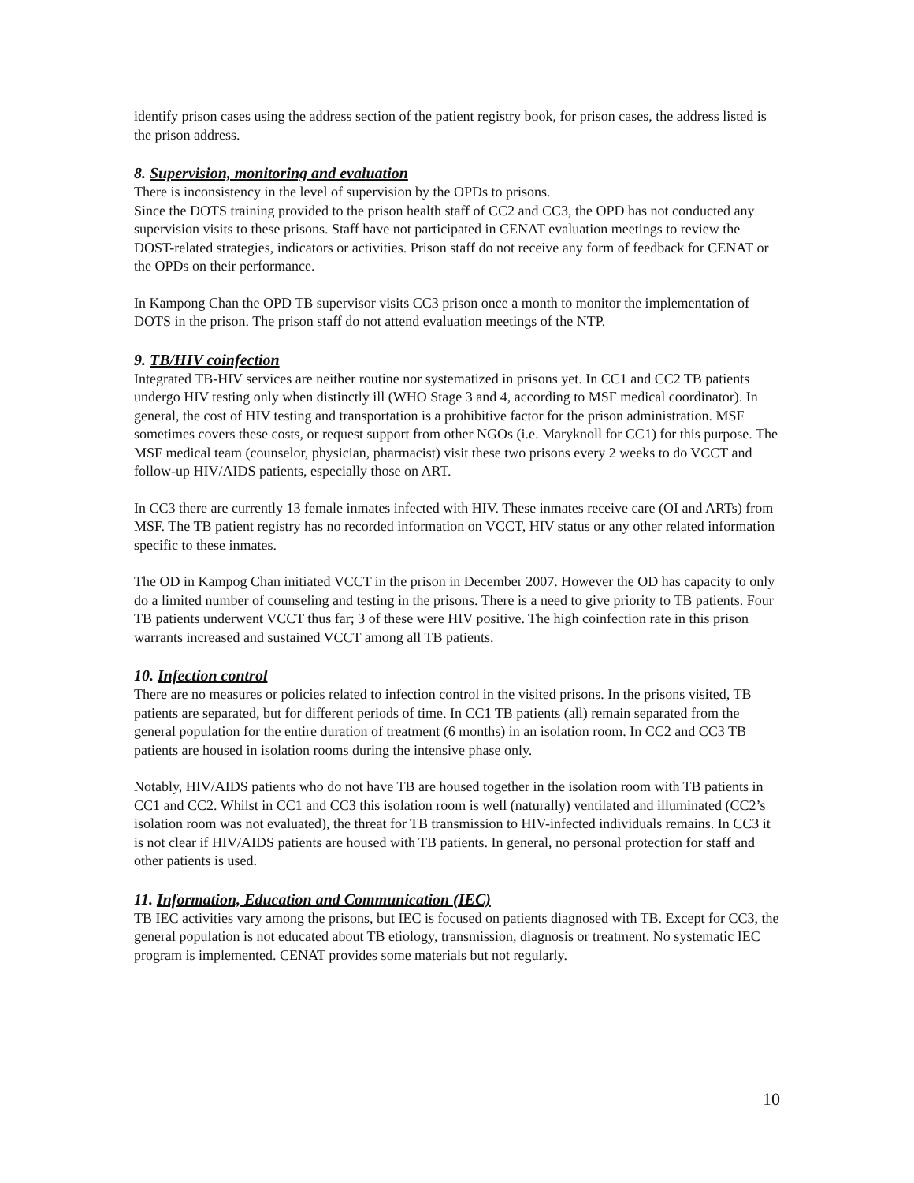identify prison cases using the address section of the patient registry book, for prison cases, the address listed is the prison address.
8. Supervision, monitoring and evaluation
There is inconsistency in the level of supervision by the OPDs to prisons.
Since the DOTS training provided to the prison health staff of CC2 and CC3, the OPD has not conducted any supervision visits to these prisons. Staff have not participated in CENAT evaluation meetings to review the DOST-related strategies, indicators or activities. Prison staff do not receive any form of feedback for CENAT or the OPDs on their performance.
In Kampong Chan the OPD TB supervisor visits CC3 prison once a month to monitor the implementation of DOTS in the prison. The prison staff do not attend evaluation meetings of the NTP.
9. TB/HIV coinfection
Integrated TB-HIV services are neither routine nor systematized in prisons yet. In CC1 and CC2 TB patients undergo HIV testing only when distinctly ill (WHO Stage 3 and 4, according to MSF medical coordinator). In general, the cost of HIV testing and transportation is a prohibitive factor for the prison administration. MSF sometimes covers these costs, or request support from other NGOs (i.e. Maryknoll for CC1) for this purpose. The MSF medical team (counselor, physician, pharmacist) visit these two prisons every 2 weeks to do VCCT and follow-up HIV/AIDS patients, especially those on ART.
In CC3 there are currently 13 female inmates infected with HIV. These inmates receive care (OI and ARTs) from MSF. The TB patient registry has no recorded information on VCCT, HIV status or any other related information specific to these inmates.
The OD in Kampog Chan initiated VCCT in the prison in December 2007. However the OD has capacity to only do a limited number of counseling and testing in the prisons. There is a need to give priority to TB patients. Four TB patients underwent VCCT thus far; 3 of these were HIV positive. The high coinfection rate in this prison warrants increased and sustained VCCT among all TB patients.
10. Infection control
There are no measures or policies related to infection control in the visited prisons. In the prisons visited, TB patients are separated, but for different periods of time. In CC1 TB patients (all) remain separated from the general population for the entire duration of treatment (6 months) in an isolation room. In CC2 and CC3 TB patients are housed in isolation rooms during the intensive phase only.
Notably, HIV/AIDS patients who do not have TB are housed together in the isolation room with TB patients in CC1 and CC2. Whilst in CC1 and CC3 this isolation room is well (naturally) ventilated and illuminated (CC2’s isolation room was not evaluated), the threat for TB transmission to HIV-infected individuals remains. In CC3 it is not clear if HIV/AIDS patients are housed with TB patients. In general, no personal protection for staff and other patients is used.
11. Information, Education and Communication (IEC)
TB IEC activities vary among the prisons, but IEC is focused on patients diagnosed with TB. Except for CC3, the general population is not educated about TB etiology, transmission, diagnosis or treatment. No systematic IEC program is implemented. CENAT provides some materials but not regularly.
10